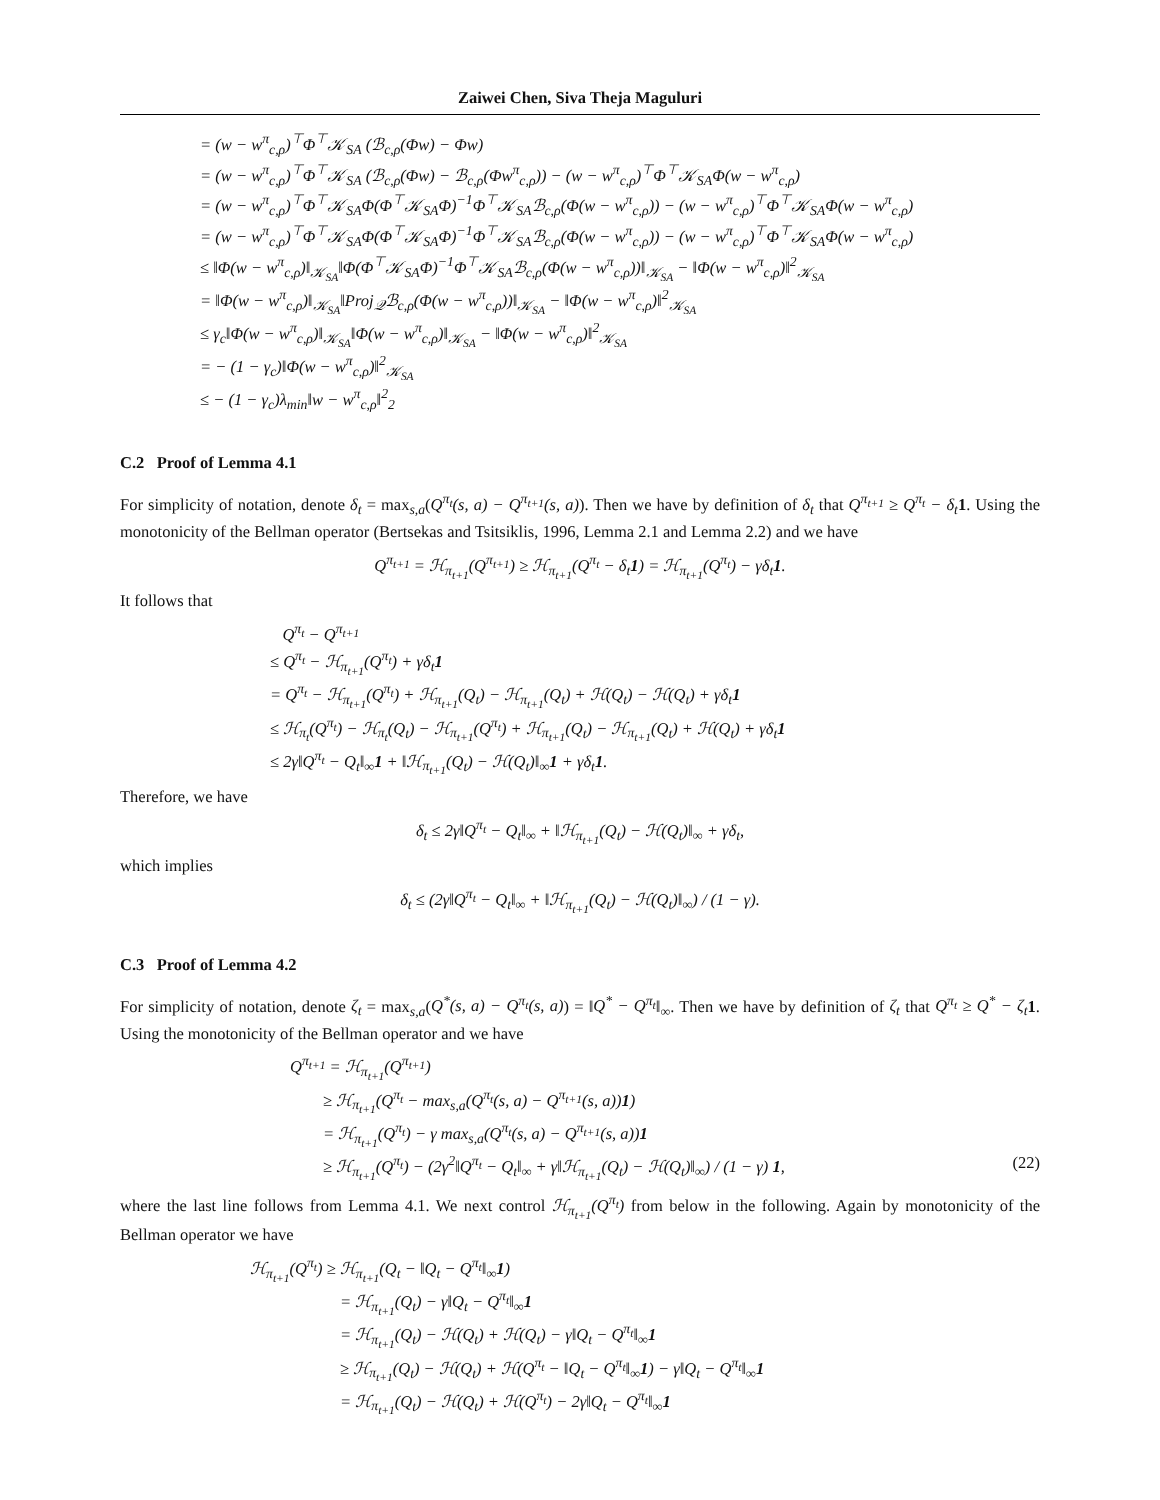Zaiwei Chen, Siva Theja Maguluri
= (w − w<sup>π</sup><sub>c,ρ</sub>)<sup>⊤</sup>Φ<sup>⊤</sup>𝒦<sub>SA</sub> (ℬ<sub>c,ρ</sub>(Φw) − Φw)
= (w − w<sup>π</sup><sub>c,ρ</sub>)<sup>⊤</sup>Φ<sup>⊤</sup>𝒦<sub>SA</sub> (ℬ<sub>c,ρ</sub>(Φw) − ℬ<sub>c,ρ</sub>(Φw<sup>π</sup><sub>c,ρ</sub>)) − (w − w<sup>π</sup><sub>c,ρ</sub>)<sup>⊤</sup>Φ<sup>⊤</sup>𝒦<sub>SA</sub>Φ(w − w<sup>π</sup><sub>c,ρ</sub>)
= (w − w<sup>π</sup><sub>c,ρ</sub>)<sup>⊤</sup>Φ<sup>⊤</sup>𝒦<sub>SA</sub>Φ(Φ<sup>⊤</sup>𝒦<sub>SA</sub>Φ)<sup>−1</sup>Φ<sup>⊤</sup>𝒦<sub>SA</sub>ℬ<sub>c,ρ</sub>(Φ(w − w<sup>π</sup><sub>c,ρ</sub>)) − (w − w<sup>π</sup><sub>c,ρ</sub>)<sup>⊤</sup>Φ<sup>⊤</sup>𝒦<sub>SA</sub>Φ(w − w<sup>π</sup><sub>c,ρ</sub>)
= (w − w<sup>π</sup><sub>c,ρ</sub>)<sup>⊤</sup>Φ<sup>⊤</sup>𝒦<sub>SA</sub>Φ(Φ<sup>⊤</sup>𝒦<sub>SA</sub>Φ)<sup>−1</sup>Φ<sup>⊤</sup>𝒦<sub>SA</sub>ℬ<sub>c,ρ</sub>(Φ(w − w<sup>π</sup><sub>c,ρ</sub>)) − (w − w<sup>π</sup><sub>c,ρ</sub>)<sup>⊤</sup>Φ<sup>⊤</sup>𝒦<sub>SA</sub>Φ(w − w<sup>π</sup><sub>c,ρ</sub>)
≤ ‖Φ(w − w<sup>π</sup><sub>c,ρ</sub>)‖<sub>𝒦<sub>SA</sub></sub>‖Φ(Φ<sup>⊤</sup>𝒦<sub>SA</sub>Φ)<sup>−1</sup>Φ<sup>⊤</sup>𝒦<sub>SA</sub>ℬ<sub>c,ρ</sub>(Φ(w − w<sup>π</sup><sub>c,ρ</sub>))‖<sub>𝒦<sub>SA</sub></sub> − ‖Φ(w − w<sup>π</sup><sub>c,ρ</sub>)‖<sup>2</sup><sub>𝒦<sub>SA</sub></sub>
= ‖Φ(w − w<sup>π</sup><sub>c,ρ</sub>)‖<sub>𝒦<sub>SA</sub></sub>‖Proj<sub>𝒬</sub>ℬ<sub>c,ρ</sub>(Φ(w − w<sup>π</sup><sub>c,ρ</sub>))‖<sub>𝒦<sub>SA</sub></sub> − ‖Φ(w − w<sup>π</sup><sub>c,ρ</sub>)‖<sup>2</sup><sub>𝒦<sub>SA</sub></sub>
≤ γ<sub>c</sub>‖Φ(w − w<sup>π</sup><sub>c,ρ</sub>)‖<sub>𝒦<sub>SA</sub></sub>‖Φ(w − w<sup>π</sup><sub>c,ρ</sub>)‖<sub>𝒦<sub>SA</sub></sub> − ‖Φ(w − w<sup>π</sup><sub>c,ρ</sub>)‖<sup>2</sup><sub>𝒦<sub>SA</sub></sub>
= − (1 − γ<sub>c</sub>)‖Φ(w − w<sup>π</sup><sub>c,ρ</sub>)‖<sup>2</sup><sub>𝒦<sub>SA</sub></sub>
≤ − (1 − γ<sub>c</sub>)λ<sub>min</sub>‖w − w<sup>π</sup><sub>c,ρ</sub>‖<sup>2</sup><sub>2</sub>
C.2 Proof of Lemma 4.1
For simplicity of notation, denote δ<sub>t</sub> = max<sub>s,a</sub>(Q<sup>π<sub>t</sub></sup>(s, a) − Q<sup>π<sub>t+1</sub></sup>(s, a)). Then we have by definition of δ<sub>t</sub> that Q<sup>π<sub>t+1</sub></sup> ≥ Q<sup>π<sub>t</sub></sup> − δ<sub>t</sub> 1. Using the monotonicity of the Bellman operator (Bertsekas and Tsitsiklis, 1996, Lemma 2.1 and Lemma 2.2) and we have
Q<sup>π<sub>t+1</sub></sup> = ℋ<sub>π<sub>t+1</sub></sub>(Q<sup>π<sub>t+1</sub></sup>) ≥ ℋ<sub>π<sub>t+1</sub></sub>(Q<sup>π<sub>t</sub></sup> − δ<sub>t</sub>1) = ℋ<sub>π<sub>t+1</sub></sub>(Q<sup>π<sub>t</sub></sup>) − γδ<sub>t</sub>1.
It follows that
Q<sup>π<sub>t</sub></sup> − Q<sup>π<sub>t+1</sub></sup>
≤ Q<sup>π<sub>t</sub></sup> − ℋ<sub>π<sub>t+1</sub></sub>(Q<sup>π<sub>t</sub></sup>) + γδ<sub>t</sub>1
= Q<sup>π<sub>t</sub></sup> − ℋ<sub>π<sub>t+1</sub></sub>(Q<sup>π<sub>t</sub></sup>) + ℋ<sub>π<sub>t+1</sub></sub>(Q<sub>t</sub>) − ℋ<sub>π<sub>t+1</sub></sub>(Q<sub>t</sub>) + ℋ(Q<sub>t</sub>) − ℋ(Q<sub>t</sub>) + γδ<sub>t</sub>1
≤ ℋ<sub>π<sub>t</sub></sub>(Q<sup>π<sub>t</sub></sup>) − ℋ<sub>π<sub>t</sub></sub>(Q<sub>t</sub>) − ℋ<sub>π<sub>t+1</sub></sub>(Q<sup>π<sub>t</sub></sup>) + ℋ<sub>π<sub>t+1</sub></sub>(Q<sub>t</sub>) − ℋ<sub>π<sub>t+1</sub></sub>(Q<sub>t</sub>) + ℋ(Q<sub>t</sub>) + γδ<sub>t</sub>1
≤ 2γ‖Q<sup>π<sub>t</sub></sup> − Q<sub>t</sub>‖<sub>∞</sub>1 + ‖ℋ<sub>π<sub>t+1</sub></sub>(Q<sub>t</sub>) − ℋ(Q<sub>t</sub>)‖<sub>∞</sub>1 + γδ<sub>t</sub>1.
Therefore, we have
δ<sub>t</sub> ≤ 2γ‖Q<sup>π<sub>t</sub></sup> − Q<sub>t</sub>‖<sub>∞</sub> + ‖ℋ<sub>π<sub>t+1</sub></sub>(Q<sub>t</sub>) − ℋ(Q<sub>t</sub>)‖<sub>∞</sub> + γδ<sub>t</sub>,
which implies
δ<sub>t</sub> ≤ (2γ‖Q<sup>π<sub>t</sub></sup> − Q<sub>t</sub>‖<sub>∞</sub> + ‖ℋ<sub>π<sub>t+1</sub></sub>(Q<sub>t</sub>) − ℋ(Q<sub>t</sub>)‖<sub>∞</sub>) / (1 − γ).
C.3 Proof of Lemma 4.2
For simplicity of notation, denote ζ<sub>t</sub> = max<sub>s,a</sub>(Q<sup>*</sup>(s, a) − Q<sup>π<sub>t</sub></sup>(s, a)) = ‖Q<sup>*</sup> − Q<sup>π<sub>t</sub></sup>‖<sub>∞</sub>. Then we have by definition of ζ<sub>t</sub> that Q<sup>π<sub>t</sub></sup> ≥ Q<sup>*</sup> − ζ<sub>t</sub> 1. Using the monotonicity of the Bellman operator and we have
Q<sup>π<sub>t+1</sub></sup> = ℋ<sub>π<sub>t+1</sub></sub>(Q<sup>π<sub>t+1</sub></sup>)
≥ ℋ<sub>π<sub>t+1</sub></sub>(Q<sup>π<sub>t</sub></sup> − max<sub>s,a</sub>(Q<sup>π<sub>t</sub></sup>(s, a) − Q<sup>π<sub>t+1</sub></sup>(s, a))1)
= ℋ<sub>π<sub>t+1</sub></sub>(Q<sup>π<sub>t</sub></sup>) − γ max<sub>s,a</sub>(Q<sup>π<sub>t</sub></sup>(s, a) − Q<sup>π<sub>t+1</sub></sup>(s, a))1
≥ ℋ<sub>π<sub>t+1</sub></sub>(Q<sup>π<sub>t</sub></sup>) − (2γ<sup>2</sup>‖Q<sup>π<sub>t</sub></sup> − Q<sub>t</sub>‖<sub>∞</sub> + γ‖ℋ<sub>π<sub>t+1</sub></sub>(Q<sub>t</sub>) − ℋ(Q<sub>t</sub>)‖<sub>∞</sub>) / (1 − γ) 1, (22)
where the last line follows from Lemma 4.1. We next control ℋ<sub>π<sub>t+1</sub></sub>(Q<sup>π<sub>t</sub></sup>) from below in the following. Again by monotonicity of the Bellman operator we have
ℋ<sub>π<sub>t+1</sub></sub>(Q<sup>π<sub>t</sub></sup>) ≥ ℋ<sub>π<sub>t+1</sub></sub>(Q<sub>t</sub> − ‖Q<sub>t</sub> − Q<sup>π<sub>t</sub></sup>‖<sub>∞</sub>1)
= ℋ<sub>π<sub>t+1</sub></sub>(Q<sub>t</sub>) − γ‖Q<sub>t</sub> − Q<sup>π<sub>t</sub></sup>‖<sub>∞</sub>1
= ℋ<sub>π<sub>t+1</sub></sub>(Q<sub>t</sub>) − ℋ(Q<sub>t</sub>) + ℋ(Q<sub>t</sub>) − γ‖Q<sub>t</sub> − Q<sup>π<sub>t</sub></sup>‖<sub>∞</sub>1
≥ ℋ<sub>π<sub>t+1</sub></sub>(Q<sub>t</sub>) − ℋ(Q<sub>t</sub>) + ℋ(Q<sup>π<sub>t</sub></sup> − ‖Q<sub>t</sub> − Q<sup>π<sub>t</sub></sup>‖<sub>∞</sub>1) − γ‖Q<sub>t</sub> − Q<sup>π<sub>t</sub></sup>‖<sub>∞</sub>1
= ℋ<sub>π<sub>t+1</sub></sub>(Q<sub>t</sub>) − ℋ(Q<sub>t</sub>) + ℋ(Q<sup>π<sub>t</sub></sup>) − 2γ‖Q<sub>t</sub> − Q<sup>π<sub>t</sub></sup>‖<sub>∞</sub>1